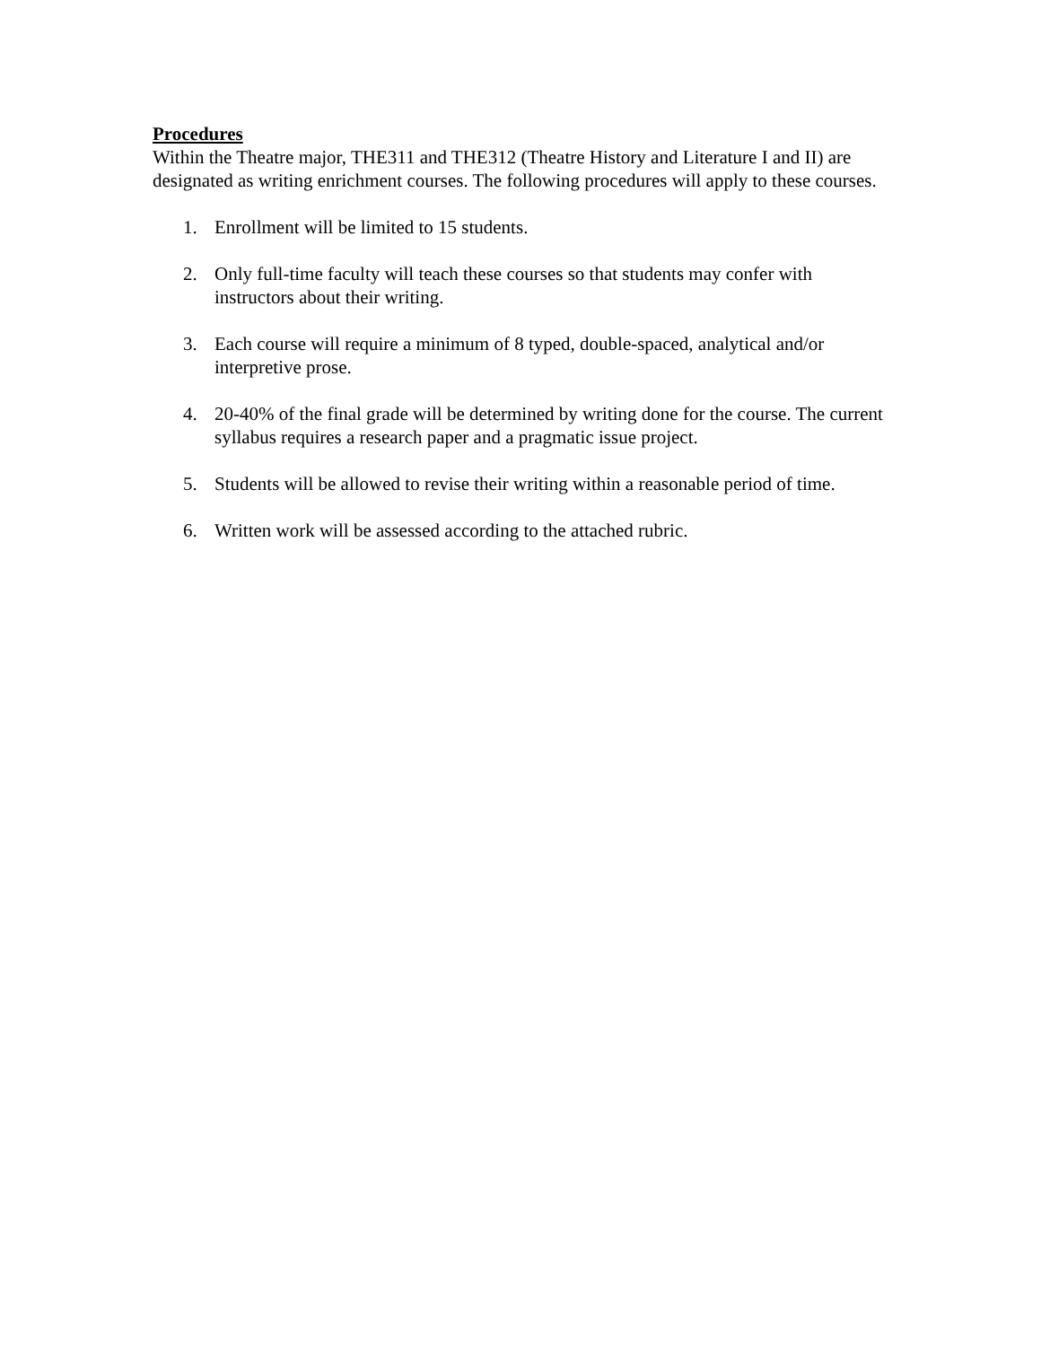Procedures
Within the Theatre major, THE311 and THE312 (Theatre History and Literature I and II) are designated as writing enrichment courses. The following procedures will apply to these courses.
1. Enrollment will be limited to 15 students.
2. Only full-time faculty will teach these courses so that students may confer with instructors about their writing.
3. Each course will require a minimum of 8 typed, double-spaced, analytical and/or interpretive prose.
4. 20-40% of the final grade will be determined by writing done for the course. The current syllabus requires a research paper and a pragmatic issue project.
5. Students will be allowed to revise their writing within a reasonable period of time.
6. Written work will be assessed according to the attached rubric.